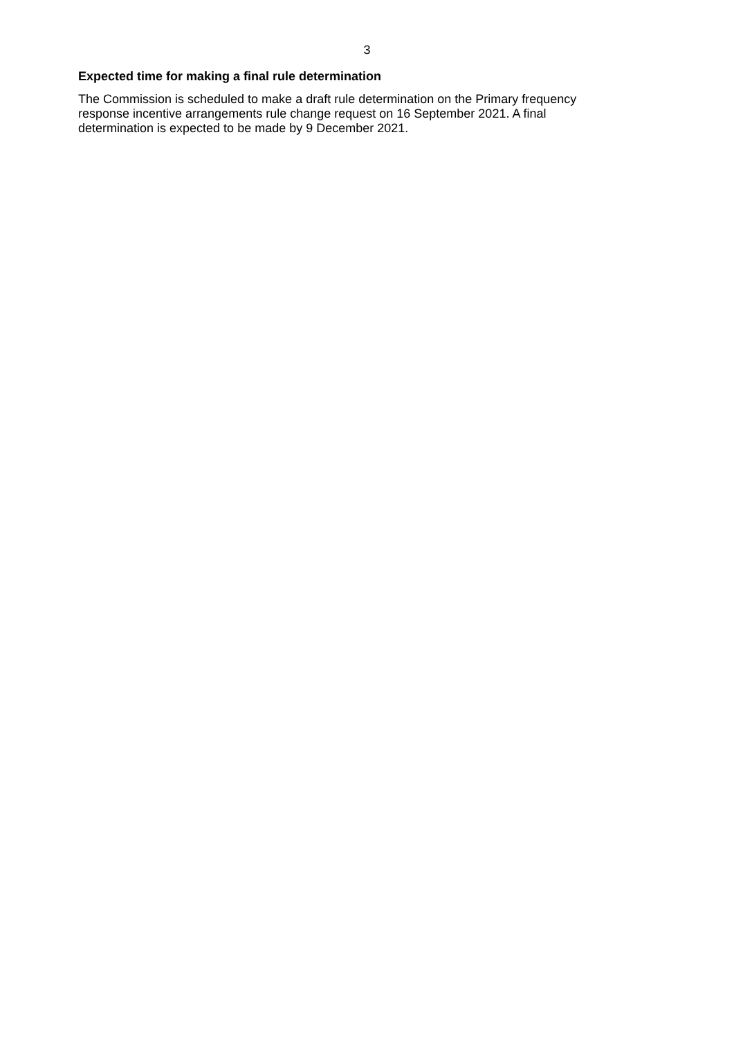3
Expected time for making a final rule determination
The Commission is scheduled to make a draft rule determination on the Primary frequency
response incentive arrangements rule change request on 16 September 2021. A final
determination is expected to be made by 9 December 2021.